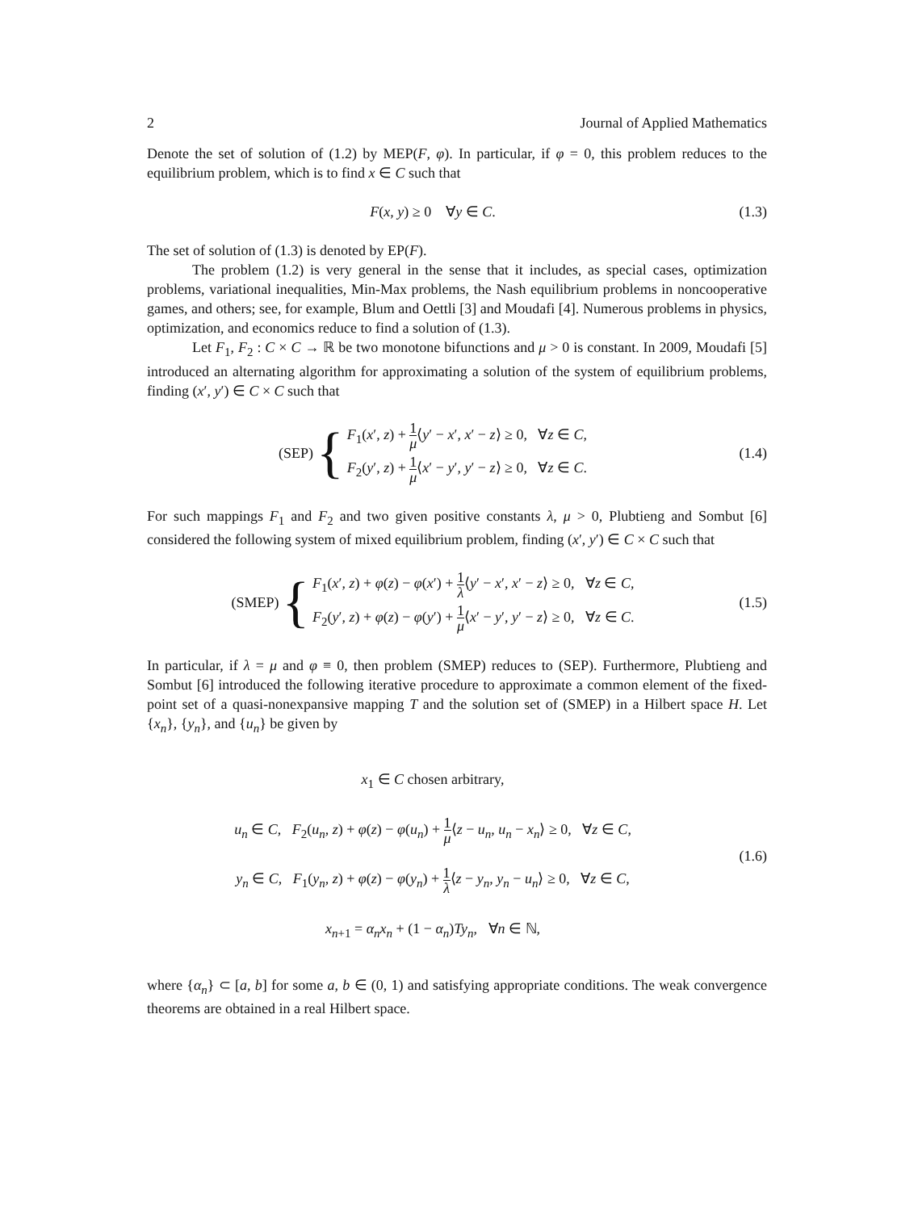2 Journal of Applied Mathematics
Denote the set of solution of (1.2) by MEP(F, φ). In particular, if φ = 0, this problem reduces to the equilibrium problem, which is to find x ∈ C such that
F(x, y) ≥ 0 ∀y ∈ C. (1.3)
The set of solution of (1.3) is denoted by EP(F).
The problem (1.2) is very general in the sense that it includes, as special cases, optimization problems, variational inequalities, Min-Max problems, the Nash equilibrium problems in noncooperative games, and others; see, for example, Blum and Oettli [3] and Moudafi [4]. Numerous problems in physics, optimization, and economics reduce to find a solution of (1.3).
Let F<sub>1</sub>, F<sub>2</sub> : C × C → ℝ be two monotone bifunctions and μ > 0 is constant. In 2009, Moudafi [5] introduced an alternating algorithm for approximating a solution of the system of equilibrium problems, finding (x′, y′) ∈ C × C such that
(SEP) { F<sub>1</sub>(x′, z) + 1 μ⟨y′ − x′, x′ − z⟩ ≥ 0, ∀z ∈ C,
F<sub>2</sub>(y′, z) + 1 μ⟨x′ − y′, y′ − z⟩ ≥ 0, ∀z ∈ C.
(1.4)
For such mappings F<sub>1</sub> and F<sub>2</sub> and two given positive constants λ, μ > 0, Plubtieng and Sombut [6] considered the following system of mixed equilibrium problem, finding (x′, y′) ∈ C × C such that
(SMEP) { F<sub>1</sub>(x′, z) + φ(z) − φ(x′) + 1 λ⟨y′ − x′, x′ − z⟩ ≥ 0, ∀z ∈ C,
F<sub>2</sub>(y′, z) + φ(z) − φ(y′) + 1 μ⟨x′ − y′, y′ − z⟩ ≥ 0, ∀z ∈ C.
(1.5)
In particular, if λ = μ and φ ≡ 0, then problem (SMEP) reduces to (SEP). Furthermore, Plubtieng and Sombut [6] introduced the following iterative procedure to approximate a common element of the fixed-point set of a quasi-nonexpansive mapping T and the solution set of (SMEP) in a Hilbert space H. Let {x<sub>n</sub>}, {y<sub>n</sub>}, and {u<sub>n</sub>} be given by
x<sub>1</sub> ∈ C chosen arbitrary,
u<sub>n</sub> ∈ C, F<sub>2</sub>(u<sub>n</sub>, z) + φ(z) − φ(u<sub>n</sub>) + 1 μ⟨z − u<sub>n</sub>, u<sub>n</sub> − x<sub>n</sub>⟩ ≥ 0, ∀z ∈ C,
y<sub>n</sub> ∈ C, F<sub>1</sub>(y<sub>n</sub>, z) + φ(z) − φ(y<sub>n</sub>) + 1 λ⟨z − y<sub>n</sub>, y<sub>n</sub> − u<sub>n</sub>⟩ ≥ 0, ∀z ∈ C,
x<sub>n+1</sub> = α<sub>n</sub>x<sub>n</sub> + (1 − α<sub>n</sub>)Ty<sub>n</sub>, ∀n ∈ ℕ,
(1.6)
where {α<sub>n</sub>} ⊂ [a, b] for some a, b ∈ (0, 1) and satisfying appropriate conditions. The weak convergence theorems are obtained in a real Hilbert space.